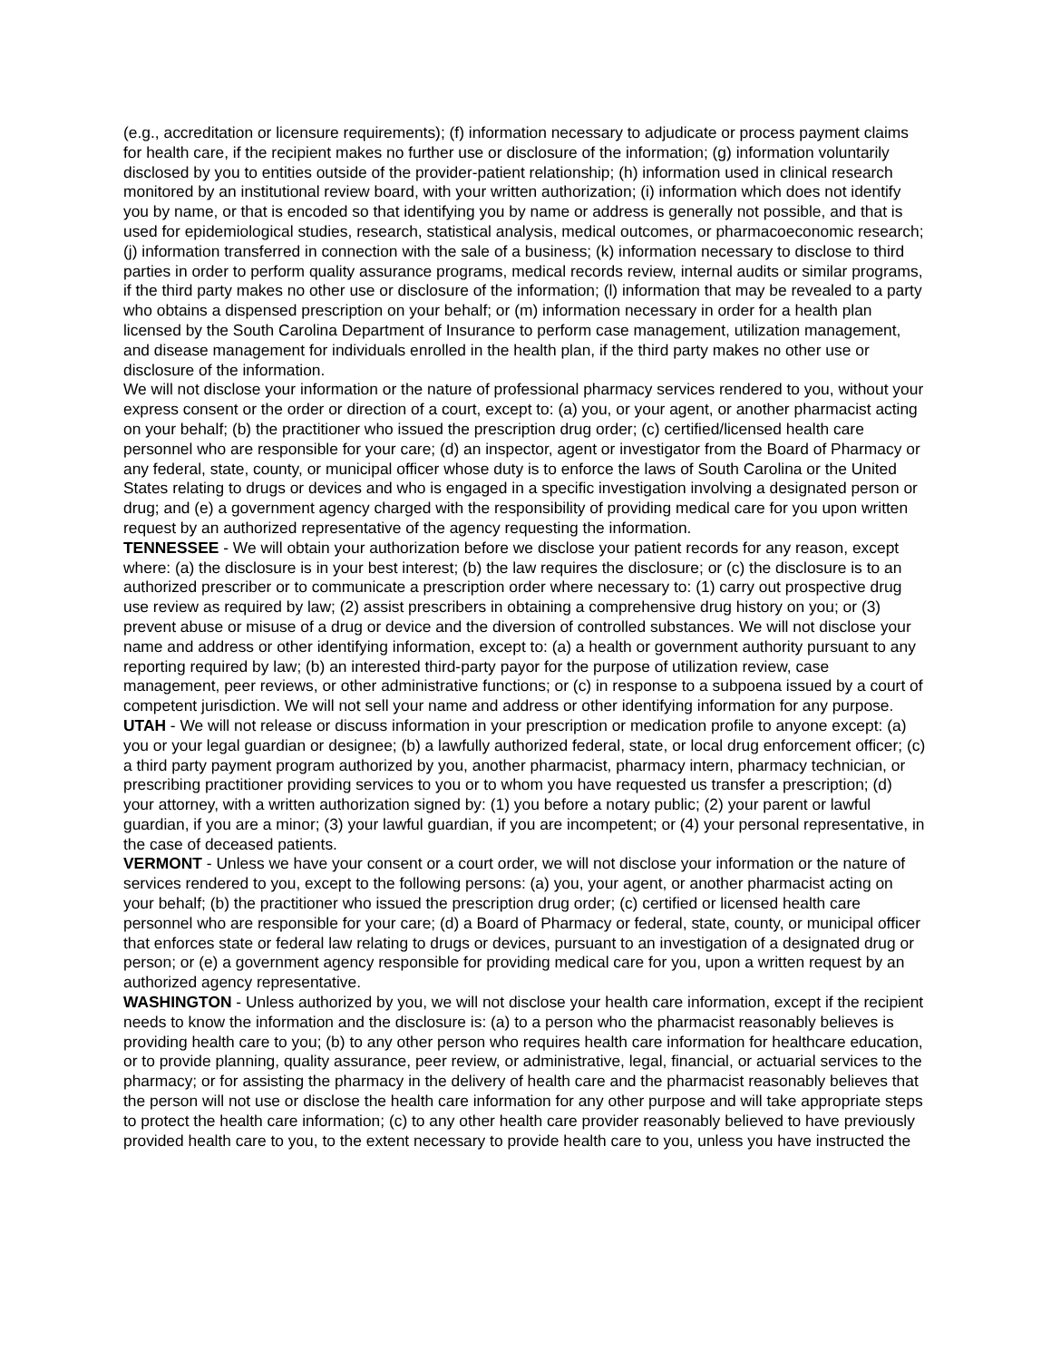(e.g., accreditation or licensure requirements); (f) information necessary to adjudicate or process payment claims for health care, if the recipient makes no further use or disclosure of the information; (g) information voluntarily disclosed by you to entities outside of the provider-patient relationship; (h) information used in clinical research monitored by an institutional review board, with your written authorization; (i) information which does not identify you by name, or that is encoded so that identifying you by name or address is generally not possible, and that is used for epidemiological studies, research, statistical analysis, medical outcomes, or pharmacoeconomic research; (j) information transferred in connection with the sale of a business; (k) information necessary to disclose to third parties in order to perform quality assurance programs, medical records review, internal audits or similar programs, if the third party makes no other use or disclosure of the information; (l) information that may be revealed to a party who obtains a dispensed prescription on your behalf; or (m) information necessary in order for a health plan licensed by the South Carolina Department of Insurance to perform case management, utilization management, and disease management for individuals enrolled in the health plan, if the third party makes no other use or disclosure of the information.
We will not disclose your information or the nature of professional pharmacy services rendered to you, without your express consent or the order or direction of a court, except to: (a) you, or your agent, or another pharmacist acting on your behalf; (b) the practitioner who issued the prescription drug order; (c) certified/licensed health care personnel who are responsible for your care; (d) an inspector, agent or investigator from the Board of Pharmacy or any federal, state, county, or municipal officer whose duty is to enforce the laws of South Carolina or the United States relating to drugs or devices and who is engaged in a specific investigation involving a designated person or drug; and (e) a government agency charged with the responsibility of providing medical care for you upon written request by an authorized representative of the agency requesting the information.
TENNESSEE - We will obtain your authorization before we disclose your patient records for any reason, except where: (a) the disclosure is in your best interest; (b) the law requires the disclosure; or (c) the disclosure is to an authorized prescriber or to communicate a prescription order where necessary to: (1) carry out prospective drug use review as required by law; (2) assist prescribers in obtaining a comprehensive drug history on you; or (3) prevent abuse or misuse of a drug or device and the diversion of controlled substances. We will not disclose your name and address or other identifying information, except to: (a) a health or government authority pursuant to any reporting required by law; (b) an interested third-party payor for the purpose of utilization review, case management, peer reviews, or other administrative functions; or (c) in response to a subpoena issued by a court of competent jurisdiction. We will not sell your name and address or other identifying information for any purpose.
UTAH - We will not release or discuss information in your prescription or medication profile to anyone except: (a) you or your legal guardian or designee; (b) a lawfully authorized federal, state, or local drug enforcement officer; (c) a third party payment program authorized by you, another pharmacist, pharmacy intern, pharmacy technician, or prescribing practitioner providing services to you or to whom you have requested us transfer a prescription; (d) your attorney, with a written authorization signed by: (1) you before a notary public; (2) your parent or lawful guardian, if you are a minor; (3) your lawful guardian, if you are incompetent; or (4) your personal representative, in the case of deceased patients.
VERMONT - Unless we have your consent or a court order, we will not disclose your information or the nature of services rendered to you, except to the following persons: (a) you, your agent, or another pharmacist acting on your behalf; (b) the practitioner who issued the prescription drug order; (c) certified or licensed health care personnel who are responsible for your care; (d) a Board of Pharmacy or federal, state, county, or municipal officer that enforces state or federal law relating to drugs or devices, pursuant to an investigation of a designated drug or person; or (e) a government agency responsible for providing medical care for you, upon a written request by an authorized agency representative.
WASHINGTON - Unless authorized by you, we will not disclose your health care information, except if the recipient needs to know the information and the disclosure is: (a) to a person who the pharmacist reasonably believes is providing health care to you; (b) to any other person who requires health care information for healthcare education, or to provide planning, quality assurance, peer review, or administrative, legal, financial, or actuarial services to the pharmacy; or for assisting the pharmacy in the delivery of health care and the pharmacist reasonably believes that the person will not use or disclose the health care information for any other purpose and will take appropriate steps to protect the health care information; (c) to any other health care provider reasonably believed to have previously provided health care to you, to the extent necessary to provide health care to you, unless you have instructed the